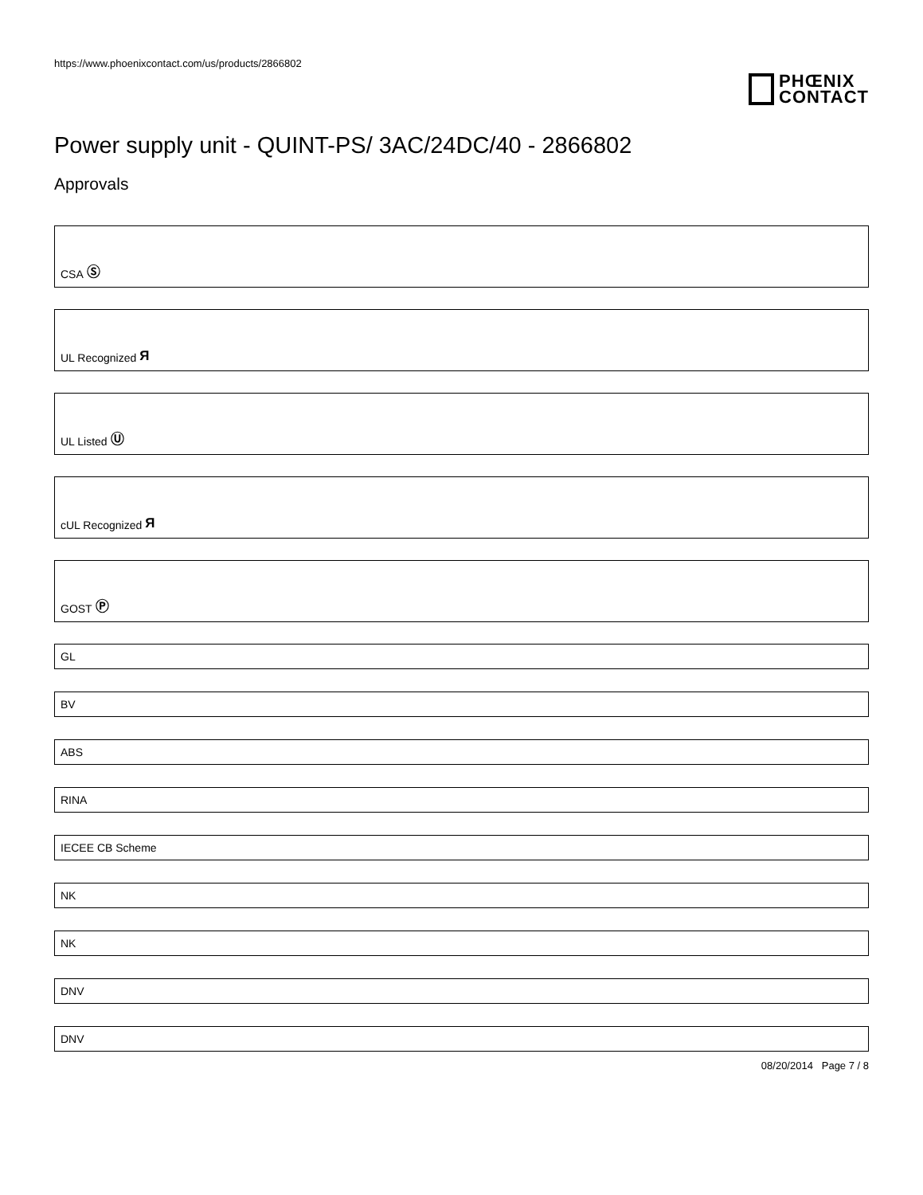https://www.phoenixcontact.com/us/products/2866802
PHŒNIX
CONTACT
Power supply unit - QUINT-PS/ 3AC/24DC/40 - 2866802
Approvals
CSA Ⓢ
UL Recognized Я
UL Listed Ⓤ
cUL Recognized Я
GOST Ⓟ
GL
BV
ABS
RINA
IECEE CB Scheme
NK
NK
DNV
DNV
08/20/2014 Page 7 / 8